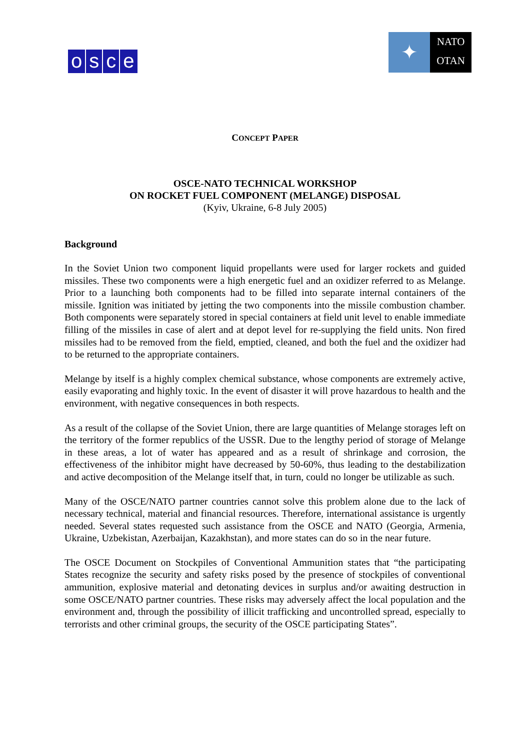osce
✦
NATO
OTAN
CONCEPT PAPER
OSCE-NATO TECHNICAL WORKSHOP
ON ROCKET FUEL COMPONENT (MELANGE) DISPOSAL
(Kyiv, Ukraine, 6-8 July 2005)
Background
In the Soviet Union two component liquid propellants were used for larger rockets and guided missiles. These two components were a high energetic fuel and an oxidizer referred to as Melange. Prior to a launching both components had to be filled into separate internal containers of the missile. Ignition was initiated by jetting the two components into the missile combustion chamber. Both components were separately stored in special containers at field unit level to enable immediate filling of the missiles in case of alert and at depot level for re-supplying the field units. Non fired missiles had to be removed from the field, emptied, cleaned, and both the fuel and the oxidizer had to be returned to the appropriate containers.
Melange by itself is a highly complex chemical substance, whose components are extremely active, easily evaporating and highly toxic. In the event of disaster it will prove hazardous to health and the environment, with negative consequences in both respects.
As a result of the collapse of the Soviet Union, there are large quantities of Melange storages left on the territory of the former republics of the USSR. Due to the lengthy period of storage of Melange in these areas, a lot of water has appeared and as a result of shrinkage and corrosion, the effectiveness of the inhibitor might have decreased by 50-60%, thus leading to the destabilization and active decomposition of the Melange itself that, in turn, could no longer be utilizable as such.
Many of the OSCE/NATO partner countries cannot solve this problem alone due to the lack of necessary technical, material and financial resources. Therefore, international assistance is urgently needed. Several states requested such assistance from the OSCE and NATO (Georgia, Armenia, Ukraine, Uzbekistan, Azerbaijan, Kazakhstan), and more states can do so in the near future.
The OSCE Document on Stockpiles of Conventional Ammunition states that “the participating States recognize the security and safety risks posed by the presence of stockpiles of conventional ammunition, explosive material and detonating devices in surplus and/or awaiting destruction in some OSCE/NATO partner countries. These risks may adversely affect the local population and the environment and, through the possibility of illicit trafficking and uncontrolled spread, especially to terrorists and other criminal groups, the security of the OSCE participating States”.